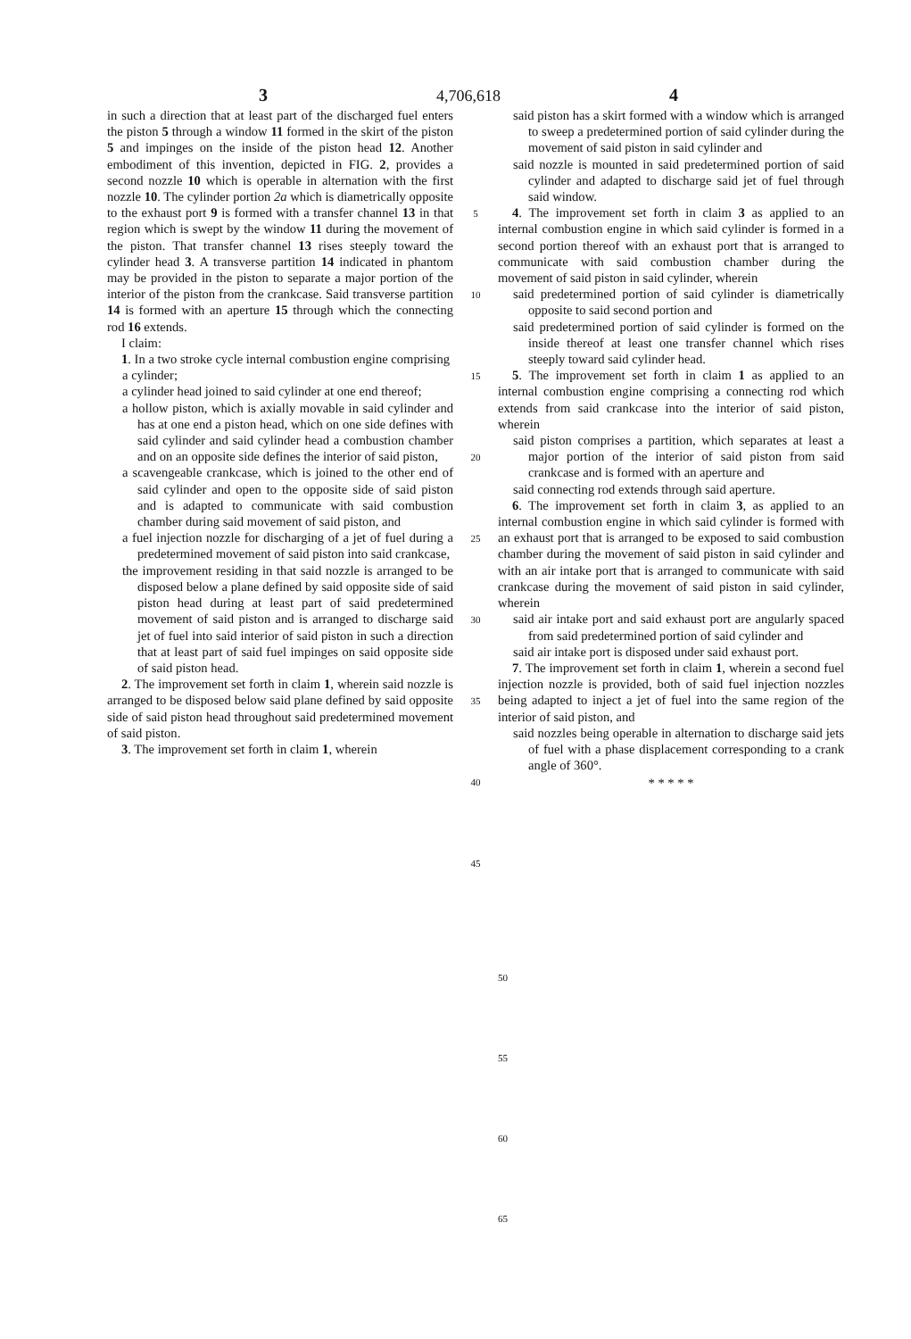3 4,706,618 4
in such a direction that at least part of the discharged fuel enters the piston 5 through a window 11 formed in the skirt of the piston 5 and impinges on the inside of the piston head 12. Another embodiment of this invention, depicted in FIG. 2, provides a second nozzle 10 which is operable in alternation with the first nozzle 10. The cylinder portion 2a which is diametrically opposite to the exhaust port 9 is formed with a transfer channel 13 in that region which is swept by the window 11 during the movement of the piston. That transfer channel 13 rises steeply toward the cylinder head 3. A transverse partition 14 indicated in phantom may be provided in the piston to separate a major portion of the interior of the piston from the crankcase. Said transverse partition 14 is formed with an aperture 15 through which the connecting rod 16 extends.
I claim:
1. In a two stroke cycle internal combustion engine comprising
a cylinder;
a cylinder head joined to said cylinder at one end thereof;
a hollow piston, which is axially movable in said cylinder and has at one end a piston head, which on one side defines with said cylinder and said cylinder head a combustion chamber and on an opposite side defines the interior of said piston,
a scavengeable crankcase, which is joined to the other end of said cylinder and open to the opposite side of said piston and is adapted to communicate with said combustion chamber during said movement of said piston, and
a fuel injection nozzle for discharging of a jet of fuel during a predetermined movement of said piston into said crankcase,
the improvement residing in that said nozzle is arranged to be disposed below a plane defined by said opposite side of said piston head during at least part of said predetermined movement of said piston and is arranged to discharge said jet of fuel into said interior of said piston in such a direction that at least part of said fuel impinges on said opposite side of said piston head.
2. The improvement set forth in claim 1, wherein said nozzle is arranged to be disposed below said plane defined by said opposite side of said piston head throughout said predetermined movement of said piston.
3. The improvement set forth in claim 1, wherein
5
10
15
20
25
30
35
40
45
said piston has a skirt formed with a window which is arranged to sweep a predetermined portion of said cylinder during the movement of said piston in said cylinder and
said nozzle is mounted in said predetermined portion of said cylinder and adapted to discharge said jet of fuel through said window.
4. The improvement set forth in claim 3 as applied to an internal combustion engine in which said cylinder is formed in a second portion thereof with an exhaust port that is arranged to communicate with said combustion chamber during the movement of said piston in said cylinder, wherein
said predetermined portion of said cylinder is diametrically opposite to said second portion and
said predetermined portion of said cylinder is formed on the inside thereof at least one transfer channel which rises steeply toward said cylinder head.
5. The improvement set forth in claim 1 as applied to an internal combustion engine comprising a connecting rod which extends from said crankcase into the interior of said piston, wherein
said piston comprises a partition, which separates at least a major portion of the interior of said piston from said crankcase and is formed with an aperture and
said connecting rod extends through said aperture.
6. The improvement set forth in claim 3, as applied to an internal combustion engine in which said cylinder is formed with an exhaust port that is arranged to be exposed to said combustion chamber during the movement of said piston in said cylinder and with an air intake port that is arranged to communicate with said crankcase during the movement of said piston in said cylinder, wherein
said air intake port and said exhaust port are angularly spaced from said predetermined portion of said cylinder and
said air intake port is disposed under said exhaust port.
7. The improvement set forth in claim 1, wherein a second fuel injection nozzle is provided, both of said fuel injection nozzles being adapted to inject a jet of fuel into the same region of the interior of said piston, and
said nozzles being operable in alternation to discharge said jets of fuel with a phase displacement corresponding to a crank angle of 360°.
* * * * *
50
55
60
65